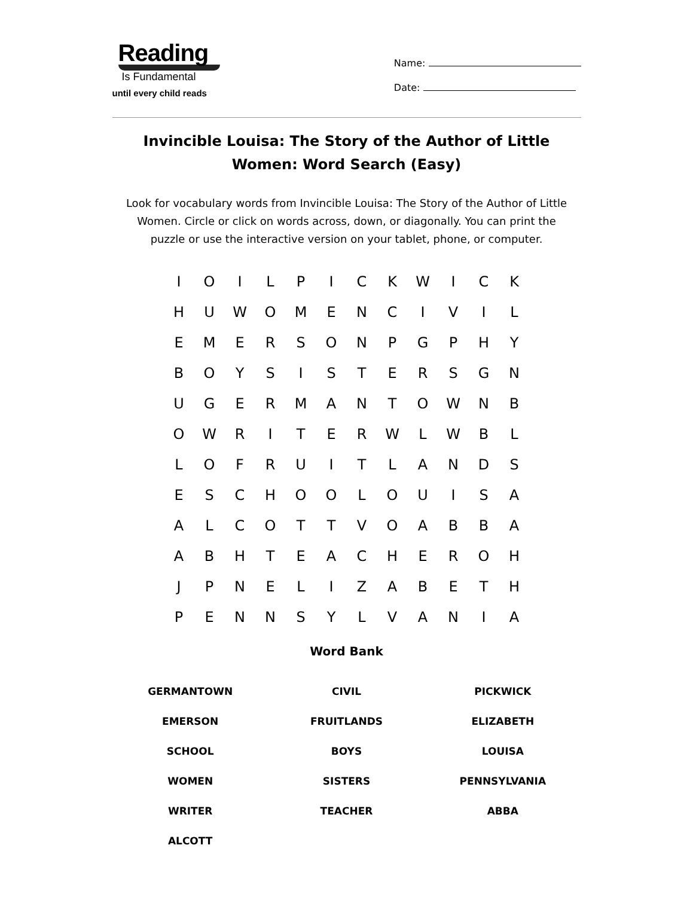Reading
Is Fundamental
until every child reads
Name:
Date:
Invincible Louisa: The Story of the Author of Little Women: Word Search (Easy)
Look for vocabulary words from Invincible Louisa: The Story of the Author of Little Women. Circle or click on words across, down, or diagonally. You can print the puzzle or use the interactive version on your tablet, phone, or computer.
| I | O | I | L | P | I | C | K | W | I | C | K |
| H | U | W | O | M | E | N | C | I | V | I | L |
| E | M | E | R | S | O | N | P | G | P | H | Y |
| B | O | Y | S | I | S | T | E | R | S | G | N |
| U | G | E | R | M | A | N | T | O | W | N | B |
| O | W | R | I | T | E | R | W | L | W | B | L |
| L | O | F | R | U | I | T | L | A | N | D | S |
| E | S | C | H | O | O | L | O | U | I | S | A |
| A | L | C | O | T | T | V | O | A | B | B | A |
| A | B | H | T | E | A | C | H | E | R | O | H |
| J | P | N | E | L | I | Z | A | B | E | T | H |
| P | E | N | N | S | Y | L | V | A | N | I | A |
Word Bank
| GERMANTOWN | CIVIL | PICKWICK |
| EMERSON | FRUITLANDS | ELIZABETH |
| SCHOOL | BOYS | LOUISA |
| WOMEN | SISTERS | PENNSYLVANIA |
| WRITER | TEACHER | ABBA |
| ALCOTT | | |